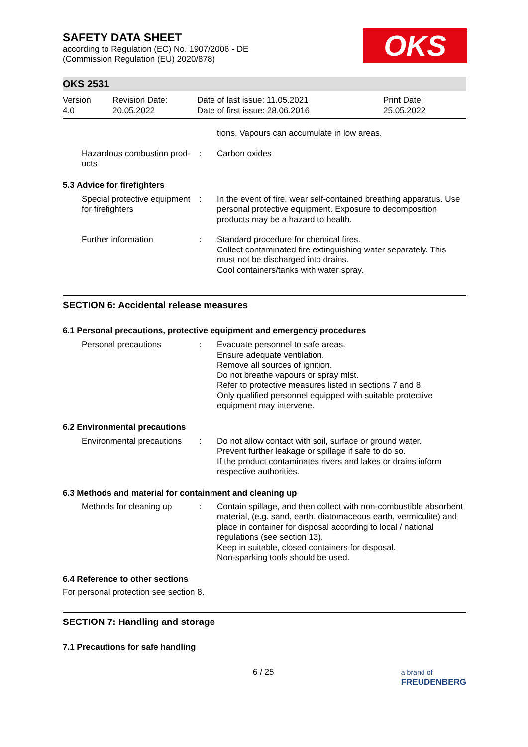SAFETY DATA SHEET
according to Regulation (EC) No. 1907/2006 - DE
(Commission Regulation (EU) 2020/878)
OKS
OKS 2531
Version
4.0
Revision Date:
20.05.2022
Date of last issue: 11.05.2021
Date of first issue: 28.06.2016
Print Date:
25.05.2022
tions. Vapours can accumulate in low areas.
Hazardous combustion prod-ucts
: Carbon oxides
5.3 Advice for firefighters
Special protective equipment for firefighters
: In the event of fire, wear self-contained breathing apparatus. Use personal protective equipment. Exposure to decomposition products may be a hazard to health.
Further information : Standard procedure for chemical fires.
Collect contaminated fire extinguishing water separately. This must not be discharged into drains.
Cool containers/tanks with water spray.
SECTION 6: Accidental release measures
6.1 Personal precautions, protective equipment and emergency procedures
Personal precautions : Evacuate personnel to safe areas.
Ensure adequate ventilation.
Remove all sources of ignition.
Do not breathe vapours or spray mist.
Refer to protective measures listed in sections 7 and 8.
Only qualified personnel equipped with suitable protective equipment may intervene.
6.2 Environmental precautions
Environmental precautions
: Do not allow contact with soil, surface or ground water.
Prevent further leakage or spillage if safe to do so.
If the product contaminates rivers and lakes or drains inform respective authorities.
6.3 Methods and material for containment and cleaning up
Methods for cleaning up : Contain spillage, and then collect with non-combustible absorbent material, (e.g. sand, earth, diatomaceous earth, vermiculite) and place in container for disposal according to local / national regulations (see section 13).
Keep in suitable, closed containers for disposal.
Non-sparking tools should be used.
6.4 Reference to other sections
For personal protection see section 8.
SECTION 7: Handling and storage
7.1 Precautions for safe handling
6 / 25 a brand of
FREUDENBERG